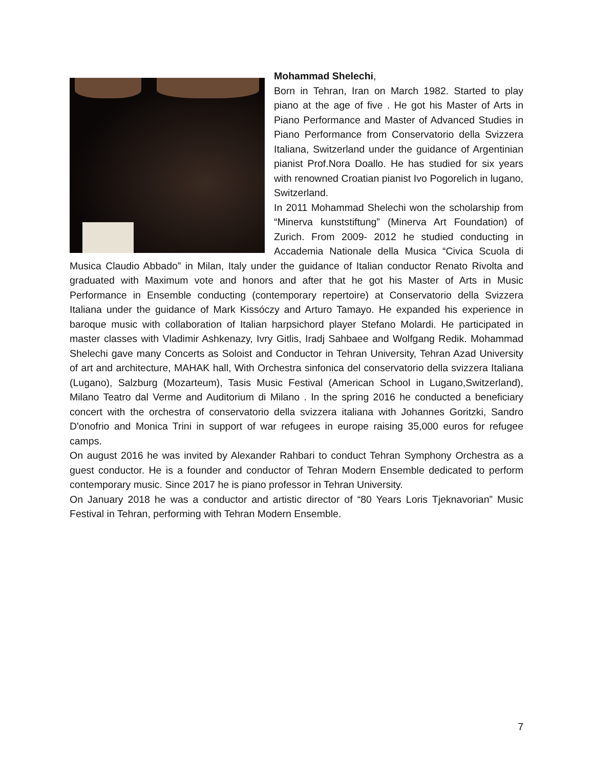Mohammad Shelechi,
Born in Tehran, Iran on March 1982. Started to play piano at the age of five . He got his Master of Arts in Piano Performance and Master of Advanced Studies in Piano Performance from Conservatorio della Svizzera Italiana, Switzerland under the guidance of Argentinian pianist Prof.Nora Doallo. He has studied for six years with renowned Croatian pianist Ivo Pogorelich in lugano, Switzerland.
In 2011 Mohammad Shelechi won the scholarship from “Minerva kunststiftung” (Minerva Art Foundation) of Zurich. From 2009- 2012 he studied conducting in Accademia Nationale della Musica “Civica Scuola di Musica Claudio Abbado” in Milan, Italy under the guidance of Italian conductor Renato Rivolta and graduated with Maximum vote and honors and after that he got his Master of Arts in Music Performance in Ensemble conducting (contemporary repertoire) at Conservatorio della Svizzera Italiana under the guidance of Mark Kissóczy and Arturo Tamayo. He expanded his experience in baroque music with collaboration of Italian harpsichord player Stefano Molardi. He participated in master classes with Vladimir Ashkenazy, Ivry Gitlis, Iradj Sahbaee and Wolfgang Redik. Mohammad Shelechi gave many Concerts as Soloist and Conductor in Tehran University, Tehran Azad University of art and architecture, MAHAK hall, With Orchestra sinfonica del conservatorio della svizzera Italiana (Lugano), Salzburg (Mozarteum), Tasis Music Festival (American School in Lugano,Switzerland), Milano Teatro dal Verme and Auditorium di Milano . In the spring 2016 he conducted a beneficiary concert with the orchestra of conservatorio della svizzera italiana with Johannes Goritzki, Sandro D'onofrio and Monica Trini in support of war refugees in europe raising 35,000 euros for refugee camps.
On august 2016 he was invited by Alexander Rahbari to conduct Tehran Symphony Orchestra as a guest conductor. He is a founder and conductor of Tehran Modern Ensemble dedicated to perform contemporary music. Since 2017 he is piano professor in Tehran University.
On January 2018 he was a conductor and artistic director of “80 Years Loris Tjeknavorian” Music Festival in Tehran, performing with Tehran Modern Ensemble.
7